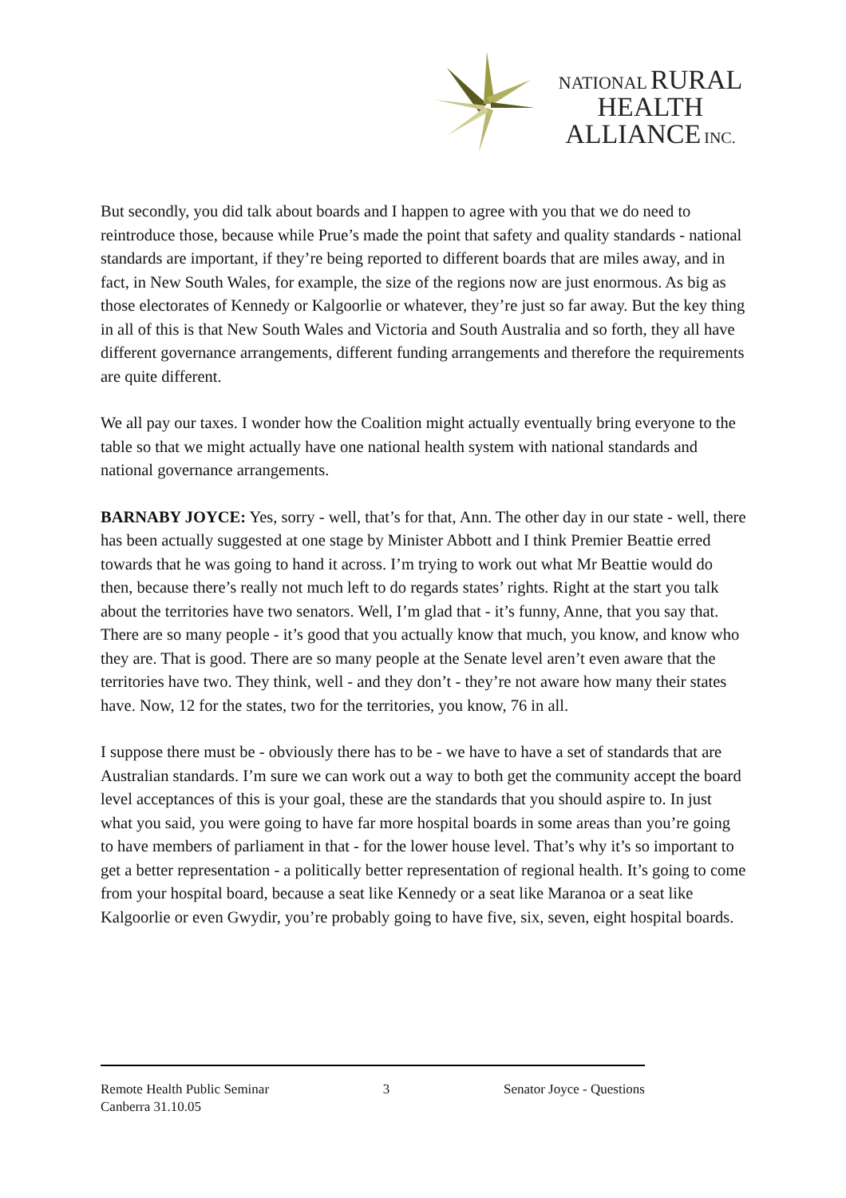NATIONAL RURAL
HEALTH
ALLIANCE INC.
But secondly, you did talk about boards and I happen to agree with you that we do need to reintroduce those, because while Prue’s made the point that safety and quality standards - national standards are important, if they’re being reported to different boards that are miles away, and in fact, in New South Wales, for example, the size of the regions now are just enormous. As big as those electorates of Kennedy or Kalgoorlie or whatever, they’re just so far away. But the key thing in all of this is that New South Wales and Victoria and South Australia and so forth, they all have different governance arrangements, different funding arrangements and therefore the requirements are quite different.
We all pay our taxes. I wonder how the Coalition might actually eventually bring everyone to the table so that we might actually have one national health system with national standards and national governance arrangements.
BARNABY JOYCE: Yes, sorry - well, that’s for that, Ann. The other day in our state - well, there has been actually suggested at one stage by Minister Abbott and I think Premier Beattie erred towards that he was going to hand it across. I’m trying to work out what Mr Beattie would do then, because there’s really not much left to do regards states’ rights. Right at the start you talk about the territories have two senators. Well, I’m glad that - it’s funny, Anne, that you say that. There are so many people - it’s good that you actually know that much, you know, and know who they are. That is good. There are so many people at the Senate level aren’t even aware that the territories have two. They think, well - and they don’t - they’re not aware how many their states have. Now, 12 for the states, two for the territories, you know, 76 in all.
I suppose there must be - obviously there has to be - we have to have a set of standards that are Australian standards. I’m sure we can work out a way to both get the community accept the board level acceptances of this is your goal, these are the standards that you should aspire to. In just what you said, you were going to have far more hospital boards in some areas than you’re going to have members of parliament in that - for the lower house level. That’s why it’s so important to get a better representation - a politically better representation of regional health. It’s going to come from your hospital board, because a seat like Kennedy or a seat like Maranoa or a seat like Kalgoorlie or even Gwydir, you’re probably going to have five, six, seven, eight hospital boards.
Remote Health Public Seminar
Canberra 31.10.05
3 Senator Joyce - Questions